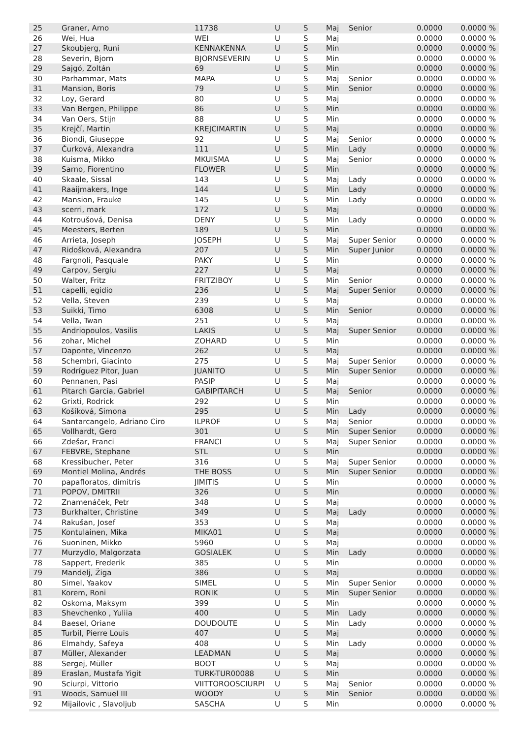| 25 | Graner, Arno | 11738 | U | S | Maj | Senior | 0.0000 | 0.0000 % |
| 26 | Wei, Hua | WEI | U | S | Maj | | 0.0000 | 0.0000 % |
| 27 | Skoubjerg, Runi | KENNAKENNA | U | S | Min | | 0.0000 | 0.0000 % |
| 28 | Severin, Bjorn | BJORNSEVERIN | U | S | Min | | 0.0000 | 0.0000 % |
| 29 | Sajgó, Zoltán | 69 | U | S | Min | | 0.0000 | 0.0000 % |
| 30 | Parhammar, Mats | MAPA | U | S | Maj | Senior | 0.0000 | 0.0000 % |
| 31 | Mansion, Boris | 79 | U | S | Min | Senior | 0.0000 | 0.0000 % |
| 32 | Loy, Gerard | 80 | U | S | Maj | | 0.0000 | 0.0000 % |
| 33 | Van Bergen, Philippe | 86 | U | S | Min | | 0.0000 | 0.0000 % |
| 34 | Van Oers, Stijn | 88 | U | S | Min | | 0.0000 | 0.0000 % |
| 35 | Krejčí, Martin | KREJCIMARTIN | U | S | Maj | | 0.0000 | 0.0000 % |
| 36 | Biondi, Giuseppe | 92 | U | S | Maj | Senior | 0.0000 | 0.0000 % |
| 37 | Čurková, Alexandra | 111 | U | S | Min | Lady | 0.0000 | 0.0000 % |
| 38 | Kuisma, Mikko | MKUISMA | U | S | Maj | Senior | 0.0000 | 0.0000 % |
| 39 | Sarno, Fiorentino | FLOWER | U | S | Min | | 0.0000 | 0.0000 % |
| 40 | Skaale, Sissal | 143 | U | S | Maj | Lady | 0.0000 | 0.0000 % |
| 41 | Raaijmakers, Inge | 144 | U | S | Min | Lady | 0.0000 | 0.0000 % |
| 42 | Mansion, Frauke | 145 | U | S | Min | Lady | 0.0000 | 0.0000 % |
| 43 | scerri, mark | 172 | U | S | Maj | | 0.0000 | 0.0000 % |
| 44 | Kotroušová, Denisa | DENY | U | S | Min | Lady | 0.0000 | 0.0000 % |
| 45 | Meesters, Berten | 189 | U | S | Min | | 0.0000 | 0.0000 % |
| 46 | Arrieta, Joseph | JOSEPH | U | S | Maj | Super Senior | 0.0000 | 0.0000 % |
| 47 | Ridošková, Alexandra | 207 | U | S | Min | Super Junior | 0.0000 | 0.0000 % |
| 48 | Fargnoli, Pasquale | PAKY | U | S | Min | | 0.0000 | 0.0000 % |
| 49 | Carpov, Sergiu | 227 | U | S | Maj | | 0.0000 | 0.0000 % |
| 50 | Walter, Fritz | FRITZIBOY | U | S | Min | Senior | 0.0000 | 0.0000 % |
| 51 | capelli, egidio | 236 | U | S | Maj | Super Senior | 0.0000 | 0.0000 % |
| 52 | Vella, Steven | 239 | U | S | Maj | | 0.0000 | 0.0000 % |
| 53 | Suikki, Timo | 6308 | U | S | Min | Senior | 0.0000 | 0.0000 % |
| 54 | Vella, Twan | 251 | U | S | Maj | | 0.0000 | 0.0000 % |
| 55 | Andriopoulos, Vasilis | LAKIS | U | S | Maj | Super Senior | 0.0000 | 0.0000 % |
| 56 | zohar, Michel | ZOHARD | U | S | Min | | 0.0000 | 0.0000 % |
| 57 | Daponte, Vincenzo | 262 | U | S | Maj | | 0.0000 | 0.0000 % |
| 58 | Schembri, Giacinto | 275 | U | S | Maj | Super Senior | 0.0000 | 0.0000 % |
| 59 | Rodríguez Pitor, Juan | JUANITO | U | S | Min | Super Senior | 0.0000 | 0.0000 % |
| 60 | Pennanen, Pasi | PASIP | U | S | Maj | | 0.0000 | 0.0000 % |
| 61 | Pitarch García, Gabriel | GABIPITARCH | U | S | Maj | Senior | 0.0000 | 0.0000 % |
| 62 | Grixti, Rodrick | 292 | U | S | Min | | 0.0000 | 0.0000 % |
| 63 | Košíková, Simona | 295 | U | S | Min | Lady | 0.0000 | 0.0000 % |
| 64 | Santarcangelo, Adriano Ciro | ILPROF | U | S | Maj | Senior | 0.0000 | 0.0000 % |
| 65 | Vollhardt, Gero | 301 | U | S | Min | Super Senior | 0.0000 | 0.0000 % |
| 66 | Zdešar, Franci | FRANCI | U | S | Maj | Super Senior | 0.0000 | 0.0000 % |
| 67 | FEBVRE, Stephane | STL | U | S | Min | | 0.0000 | 0.0000 % |
| 68 | Kressibucher, Peter | 316 | U | S | Maj | Super Senior | 0.0000 | 0.0000 % |
| 69 | Montiel Molina, Andrés | THE BOSS | U | S | Min | Super Senior | 0.0000 | 0.0000 % |
| 70 | papafloratos, dimitris | JIMITIS | U | S | Min | | 0.0000 | 0.0000 % |
| 71 | POPOV, DMITRII | 326 | U | S | Min | | 0.0000 | 0.0000 % |
| 72 | Znamenáček, Petr | 348 | U | S | Maj | | 0.0000 | 0.0000 % |
| 73 | Burkhalter, Christine | 349 | U | S | Maj | Lady | 0.0000 | 0.0000 % |
| 74 | Rakušan, Josef | 353 | U | S | Maj | | 0.0000 | 0.0000 % |
| 75 | Kontulainen, Mika | MIKA01 | U | S | Maj | | 0.0000 | 0.0000 % |
| 76 | Suoninen, Mikko | 5960 | U | S | Maj | | 0.0000 | 0.0000 % |
| 77 | Murzydlo, Malgorzata | GOSIALEK | U | S | Min | Lady | 0.0000 | 0.0000 % |
| 78 | Sappert, Frederik | 385 | U | S | Min | | 0.0000 | 0.0000 % |
| 79 | Mandelj, Žiga | 386 | U | S | Maj | | 0.0000 | 0.0000 % |
| 80 | Simel, Yaakov | SIMEL | U | S | Min | Super Senior | 0.0000 | 0.0000 % |
| 81 | Korem, Roni | RONIK | U | S | Min | Super Senior | 0.0000 | 0.0000 % |
| 82 | Oskoma, Maksym | 399 | U | S | Min | | 0.0000 | 0.0000 % |
| 83 | Shevchenko , Yuliia | 400 | U | S | Min | Lady | 0.0000 | 0.0000 % |
| 84 | Baesel, Oriane | DOUDOUTE | U | S | Min | Lady | 0.0000 | 0.0000 % |
| 85 | Turbil, Pierre Louis | 407 | U | S | Maj | | 0.0000 | 0.0000 % |
| 86 | Elmahdy, Safeya | 408 | U | S | Min | Lady | 0.0000 | 0.0000 % |
| 87 | Müller, Alexander | LEADMAN | U | S | Maj | | 0.0000 | 0.0000 % |
| 88 | Sergej, Müller | BOOT | U | S | Maj | | 0.0000 | 0.0000 % |
| 89 | Eraslan, Mustafa Yigit | TURK-TUR00088 | U | S | Min | | 0.0000 | 0.0000 % |
| 90 | Sciurpi, Vittorio | VIITTOROOSCIURPI | U | S | Maj | Senior | 0.0000 | 0.0000 % |
| 91 | Woods, Samuel III | WOODY | U | S | Min | Senior | 0.0000 | 0.0000 % |
| 92 | Mijailovic , Slavoljub | SASCHA | U | S | Min | | 0.0000 | 0.0000 % |